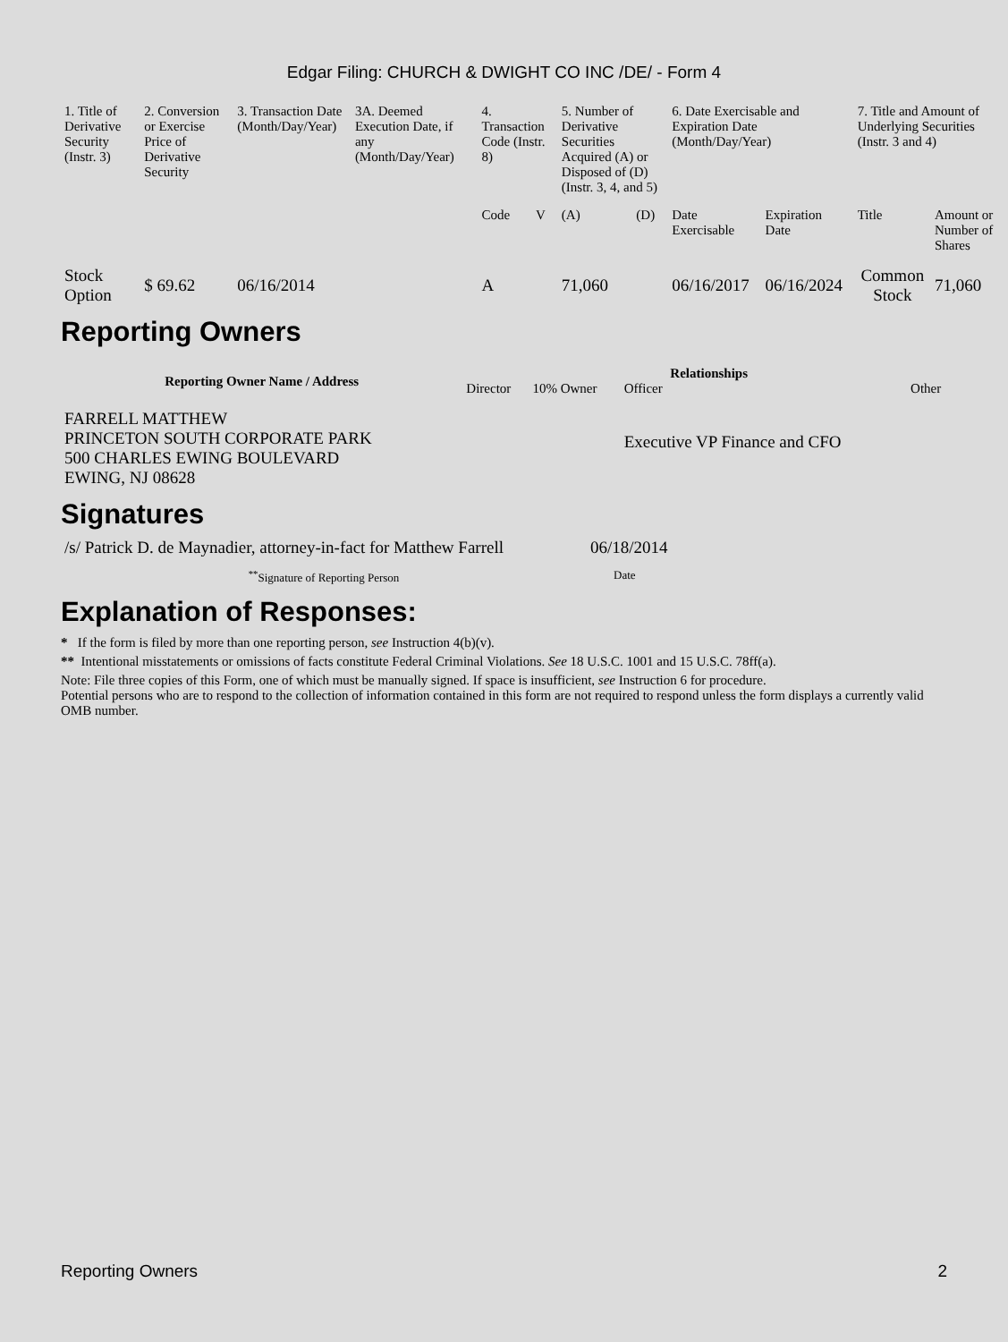Edgar Filing: CHURCH & DWIGHT CO INC /DE/ - Form 4
| 1. Title of Derivative Security (Instr. 3) | 2. Conversion or Exercise Price of Derivative Security | 3. Transaction Date (Month/Day/Year) | 3A. Deemed Execution Date, if any (Month/Day/Year) | 4. Transaction Code (Instr. 8) | | 5. Number of Derivative Securities Acquired (A) or Disposed of (D) (Instr. 3, 4, and 5) | | 6. Date Exercisable and Expiration Date (Month/Day/Year) | | 7. Title and Amount of Underlying Securities (Instr. 3 and 4) | |
| --- | --- | --- | --- | --- | --- | --- | --- | --- | --- | --- | --- |
| | | | | Code | V | (A) | (D) | Date Exercisable | Expiration Date | Title | Amount or Number of Shares |
| Stock Option | $ 69.62 | 06/16/2014 | | A | | 71,060 | | 06/16/2017 | 06/16/2024 | Common Stock | 71,060 |
Reporting Owners
| Reporting Owner Name / Address | Relationships | | | |
| --- | --- | --- | --- | --- |
| | Director | 10% Owner | Officer | Other |
| FARRELL MATTHEW PRINCETON SOUTH CORPORATE PARK 500 CHARLES EWING BOULEVARD EWING, NJ 08628 | | | Executive VP Finance and CFO | |
Signatures
| /s/ Patrick D. de Maynadier, attorney-in-fact for Matthew Farrell | 06/18/2014 |
| <sup>**</sup> Signature of Reporting Person | Date |
Explanation of Responses:
* If the form is filed by more than one reporting person, see Instruction 4(b)(v).
** Intentional misstatements or omissions of facts constitute Federal Criminal Violations. See 18 U.S.C. 1001 and 15 U.S.C. 78ff(a).
Note: File three copies of this Form, one of which must be manually signed. If space is insufficient, see Instruction 6 for procedure.
Potential persons who are to respond to the collection of information contained in this form are not required to respond unless the form displays a currently valid OMB number.
Reporting Owners 2